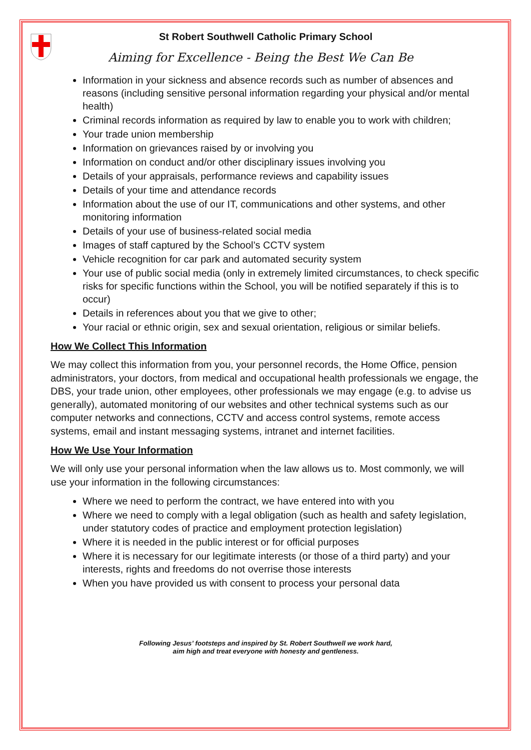St Robert Southwell Catholic Primary School
Aiming for Excellence - Being the Best We Can Be
Information in your sickness and absence records such as number of absences and reasons (including sensitive personal information regarding your physical and/or mental health)
Criminal records information as required by law to enable you to work with children;
Your trade union membership
Information on grievances raised by or involving you
Information on conduct and/or other disciplinary issues involving you
Details of your appraisals, performance reviews and capability issues
Details of your time and attendance records
Information about the use of our IT, communications and other systems, and other monitoring information
Details of your use of business-related social media
Images of staff captured by the School’s CCTV system
Vehicle recognition for car park and automated security system
Your use of public social media (only in extremely limited circumstances, to check specific risks for specific functions within the School, you will be notified separately if this is to occur)
Details in references about you that we give to other;
Your racial or ethnic origin, sex and sexual orientation, religious or similar beliefs.
How We Collect This Information
We may collect this information from you, your personnel records, the Home Office, pension administrators, your doctors, from medical and occupational health professionals we engage, the DBS, your trade union, other employees, other professionals we may engage (e.g. to advise us generally), automated monitoring of our websites and other technical systems such as our computer networks and connections, CCTV and access control systems, remote access systems, email and instant messaging systems, intranet and internet facilities.
How We Use Your Information
We will only use your personal information when the law allows us to. Most commonly, we will use your information in the following circumstances:
Where we need to perform the contract, we have entered into with you
Where we need to comply with a legal obligation (such as health and safety legislation, under statutory codes of practice and employment protection legislation)
Where it is needed in the public interest or for official purposes
Where it is necessary for our legitimate interests (or those of a third party) and your interests, rights and freedoms do not overrise those interests
When you have provided us with consent to process your personal data
Following Jesus’ footsteps and inspired by St. Robert Southwell we work hard,
aim high and treat everyone with honesty and gentleness.